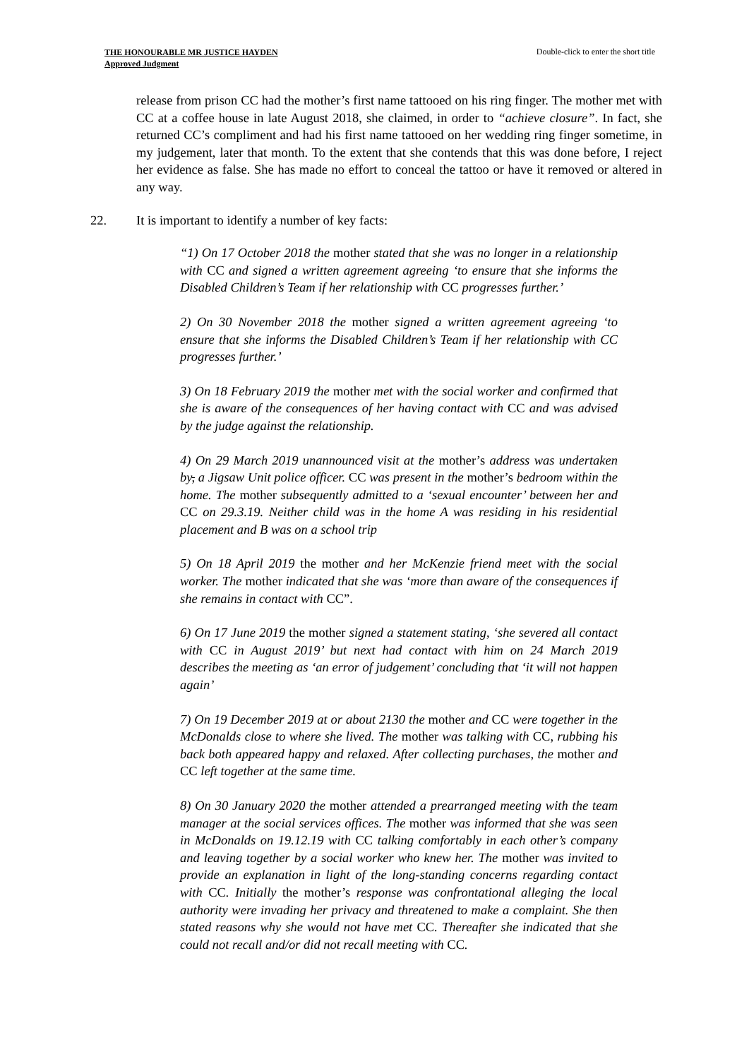THE HONOURABLE MR JUSTICE HAYDEN
Approved Judgment
Double-click to enter the short title
release from prison CC had the mother’s first name tattooed on his ring finger. The mother met with CC at a coffee house in late August 2018, she claimed, in order to “achieve closure”. In fact, she returned CC’s compliment and had his first name tattooed on her wedding ring finger sometime, in my judgement, later that month. To the extent that she contends that this was done before, I reject her evidence as false. She has made no effort to conceal the tattoo or have it removed or altered in any way.
22. It is important to identify a number of key facts:
“1) On 17 October 2018 the mother stated that she was no longer in a relationship with CC and signed a written agreement agreeing ‘to ensure that she informs the Disabled Children’s Team if her relationship with CC progresses further.’
2) On 30 November 2018 the mother signed a written agreement agreeing ‘to ensure that she informs the Disabled Children’s Team if her relationship with CC progresses further.’
3) On 18 February 2019 the mother met with the social worker and confirmed that she is aware of the consequences of her having contact with CC and was advised by the judge against the relationship.
4) On 29 March 2019 unannounced visit at the mother’s address was undertaken by, a Jigsaw Unit police officer. CC was present in the mother’s bedroom within the home. The mother subsequently admitted to a ‘sexual encounter’ between her and CC on 29.3.19. Neither child was in the home A was residing in his residential placement and B was on a school trip
5) On 18 April 2019 the mother and her McKenzie friend meet with the social worker. The mother indicated that she was ‘more than aware of the consequences if she remains in contact with CC”.
6) On 17 June 2019 the mother signed a statement stating, ‘she severed all contact with CC in August 2019’ but next had contact with him on 24 March 2019 describes the meeting as ‘an error of judgement’ concluding that ‘it will not happen again’
7) On 19 December 2019 at or about 2130 the mother and CC were together in the McDonalds close to where she lived. The mother was talking with CC, rubbing his back both appeared happy and relaxed. After collecting purchases, the mother and CC left together at the same time.
8) On 30 January 2020 the mother attended a prearranged meeting with the team manager at the social services offices. The mother was informed that she was seen in McDonalds on 19.12.19 with CC talking comfortably in each other’s company and leaving together by a social worker who knew her. The mother was invited to provide an explanation in light of the long-standing concerns regarding contact with CC. Initially the mother’s response was confrontational alleging the local authority were invading her privacy and threatened to make a complaint. She then stated reasons why she would not have met CC. Thereafter she indicated that she could not recall and/or did not recall meeting with CC.